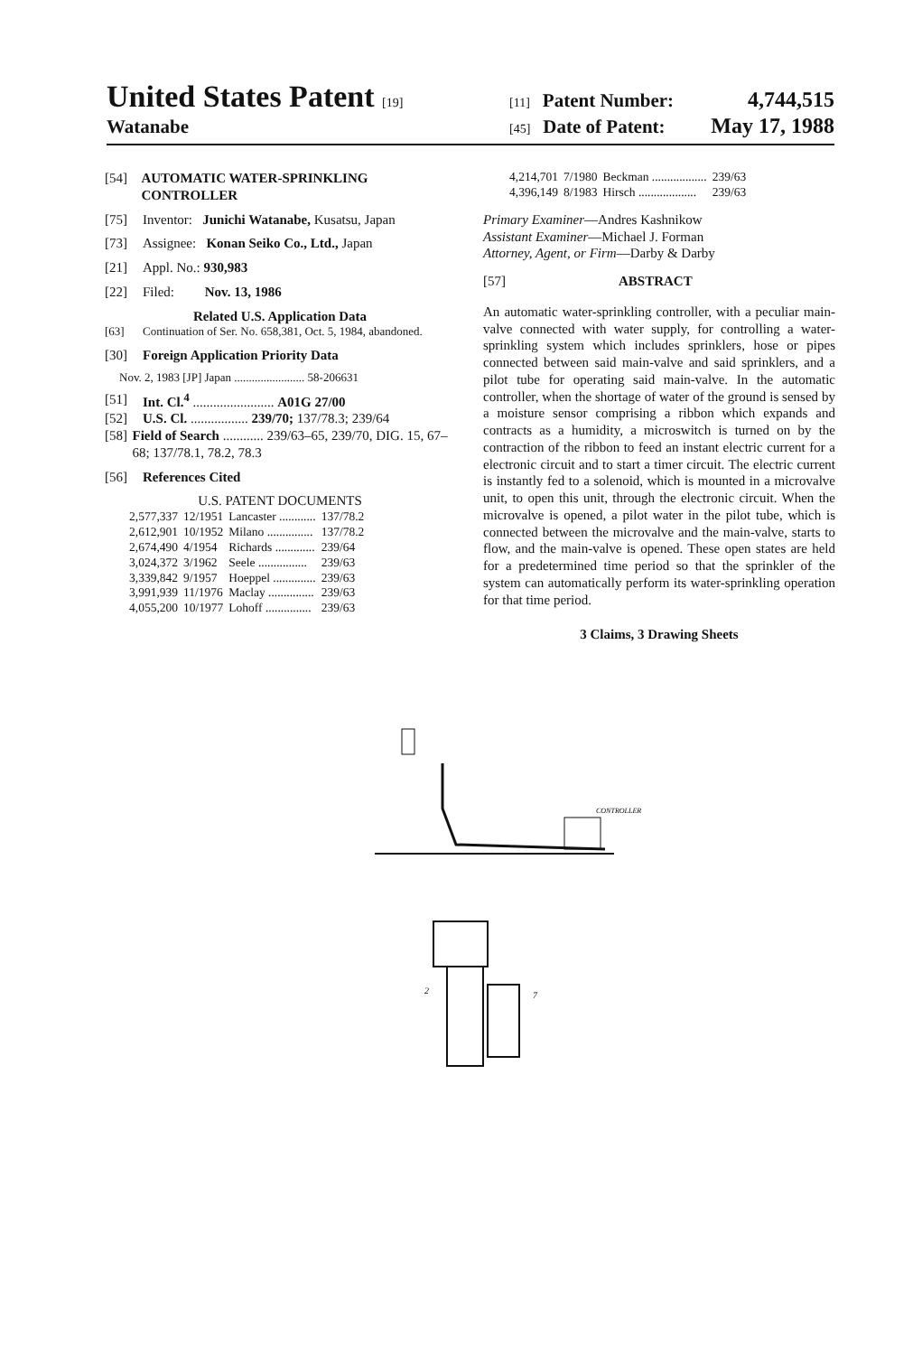United States Patent [19] [11] Patent Number: 4,744,515
Watanabe [45] Date of Patent: May 17, 1988
[54] AUTOMATIC WATER-SPRINKLING CONTROLLER
[75] Inventor: Junichi Watanabe, Kusatsu, Japan
[73] Assignee: Konan Seiko Co., Ltd., Japan
[21] Appl. No.: 930,983
[22] Filed: Nov. 13, 1986
Related U.S. Application Data
[63] Continuation of Ser. No. 658,381, Oct. 5, 1984, abandoned.
[30] Foreign Application Priority Data
Nov. 2, 1983 [JP] Japan ........................ 58-206631
[51] Int. Cl.<sup>4</sup> ........................ A01G 27/00
[52] U.S. Cl. ................. 239/70; 137/78.3; 239/64
[58] Field of Search ............ 239/63–65, 239/70, DIG. 15, 67–68; 137/78.1, 78.2, 78.3
[56] References Cited
U.S. PATENT DOCUMENTS
| 2,577,337 | 12/1951 | Lancaster ............ | 137/78.2 |
| 2,612,901 | 10/1952 | Milano ............... | 137/78.2 |
| 2,674,490 | 4/1954 | Richards ............. | 239/64 |
| 3,024,372 | 3/1962 | Seele ................ | 239/63 |
| 3,339,842 | 9/1957 | Hoeppel .............. | 239/63 |
| 3,991,939 | 11/1976 | Maclay ............... | 239/63 |
| 4,055,200 | 10/1977 | Lohoff ............... | 239/63 |
| 4,214,701 | 7/1980 | Beckman .................. | 239/63 |
| 4,396,149 | 8/1983 | Hirsch ................... | 239/63 |
Primary Examiner—Andres Kashnikow
Assistant Examiner—Michael J. Forman
Attorney, Agent, or Firm—Darby & Darby
[57] ABSTRACT
An automatic water-sprinkling controller, with a peculiar main-valve connected with water supply, for controlling a water-sprinkling system which includes sprinklers, hose or pipes connected between said main-valve and said sprinklers, and a pilot tube for operating said main-valve. In the automatic controller, when the shortage of water of the ground is sensed by a moisture sensor comprising a ribbon which expands and contracts as a humidity, a microswitch is turned on by the contraction of the ribbon to feed an instant electric current for a electronic circuit and to start a timer circuit. The electric current is instantly fed to a solenoid, which is mounted in a microvalve unit, to open this unit, through the electronic circuit. When the microvalve is opened, a pilot water in the pilot tube, which is connected between the microvalve and the main-valve, starts to flow, and the main-valve is opened. These open states are held for a predetermined time period so that the sprinkler of the system can automatically perform its water-sprinkling operation for that time period.
3 Claims, 3 Drawing Sheets
CONTROLLER
2
7